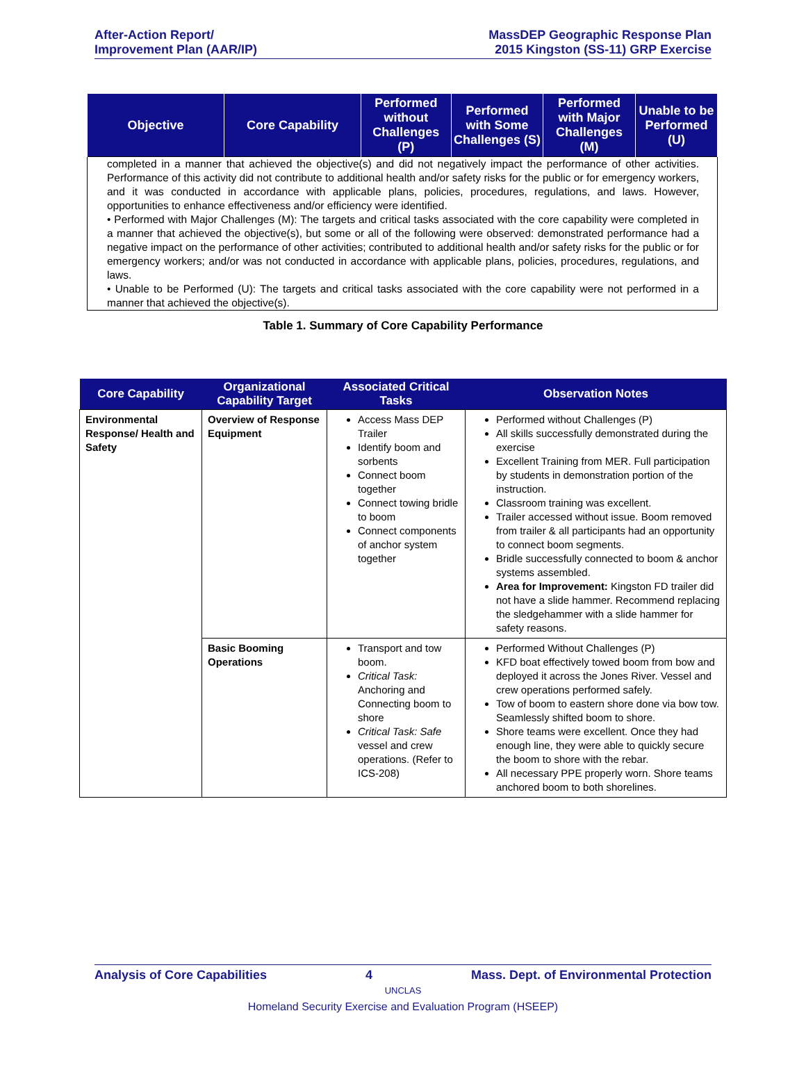After-Action Report/
Improvement Plan (AAR/IP)
MassDEP Geographic Response Plan
2015 Kingston (SS-11) GRP Exercise
| Objective | Core Capability | Performed without Challenges (P) | Performed with Some Challenges (S) | Performed with Major Challenges (M) | Unable to be Performed (U) |
| --- | --- | --- | --- | --- | --- |
| completed in a manner that achieved the objective(s) and did not negatively impact the performance of other activities. Performance of this activity did not contribute to additional health and/or safety risks for the public or for emergency workers, and it was conducted in accordance with applicable plans, policies, procedures, regulations, and laws. However, opportunities to enhance effectiveness and/or efficiency were identified. • Performed with Major Challenges (M): The targets and critical tasks associated with the core capability were completed in a manner that achieved the objective(s), but some or all of the following were observed: demonstrated performance had a negative impact on the performance of other activities; contributed to additional health and/or safety risks for the public or for emergency workers; and/or was not conducted in accordance with applicable plans, policies, procedures, regulations, and laws. • Unable to be Performed (U): The targets and critical tasks associated with the core capability were not performed in a manner that achieved the objective(s). | | | | | |
Table 1. Summary of Core Capability Performance
| Core Capability | Organizational Capability Target | Associated Critical Tasks | Observation Notes |
| --- | --- | --- | --- |
| Environmental Response/ Health and Safety | Overview of Response Equipment | Access Mass DEP Trailer Identify boom and sorbents Connect boom together Connect towing bridle to boom Connect components of anchor system together | Performed without Challenges (P) All skills successfully demonstrated during the exercise Excellent Training from MER. Full participation by students in demonstration portion of the instruction. Classroom training was excellent. Trailer accessed without issue. Boom removed from trailer & all participants had an opportunity to connect boom segments. Bridle successfully connected to boom & anchor systems assembled. Area for Improvement: Kingston FD trailer did not have a slide hammer. Recommend replacing the sledgehammer with a slide hammer for safety reasons. |
| | Basic Booming Operations | Transport and tow boom. Critical Task: Anchoring and Connecting boom to shore Critical Task: Safe vessel and crew operations. (Refer to ICS-208) | Performed Without Challenges (P) KFD boat effectively towed boom from bow and deployed it across the Jones River. Vessel and crew operations performed safely. Tow of boom to eastern shore done via bow tow. Seamlessly shifted boom to shore. Shore teams were excellent. Once they had enough line, they were able to quickly secure the boom to shore with the rebar. All necessary PPE properly worn. Shore teams anchored boom to both shorelines. |
Analysis of Core Capabilities 4 Mass. Dept. of Environmental Protection
UNCLAS
Homeland Security Exercise and Evaluation Program (HSEEP)